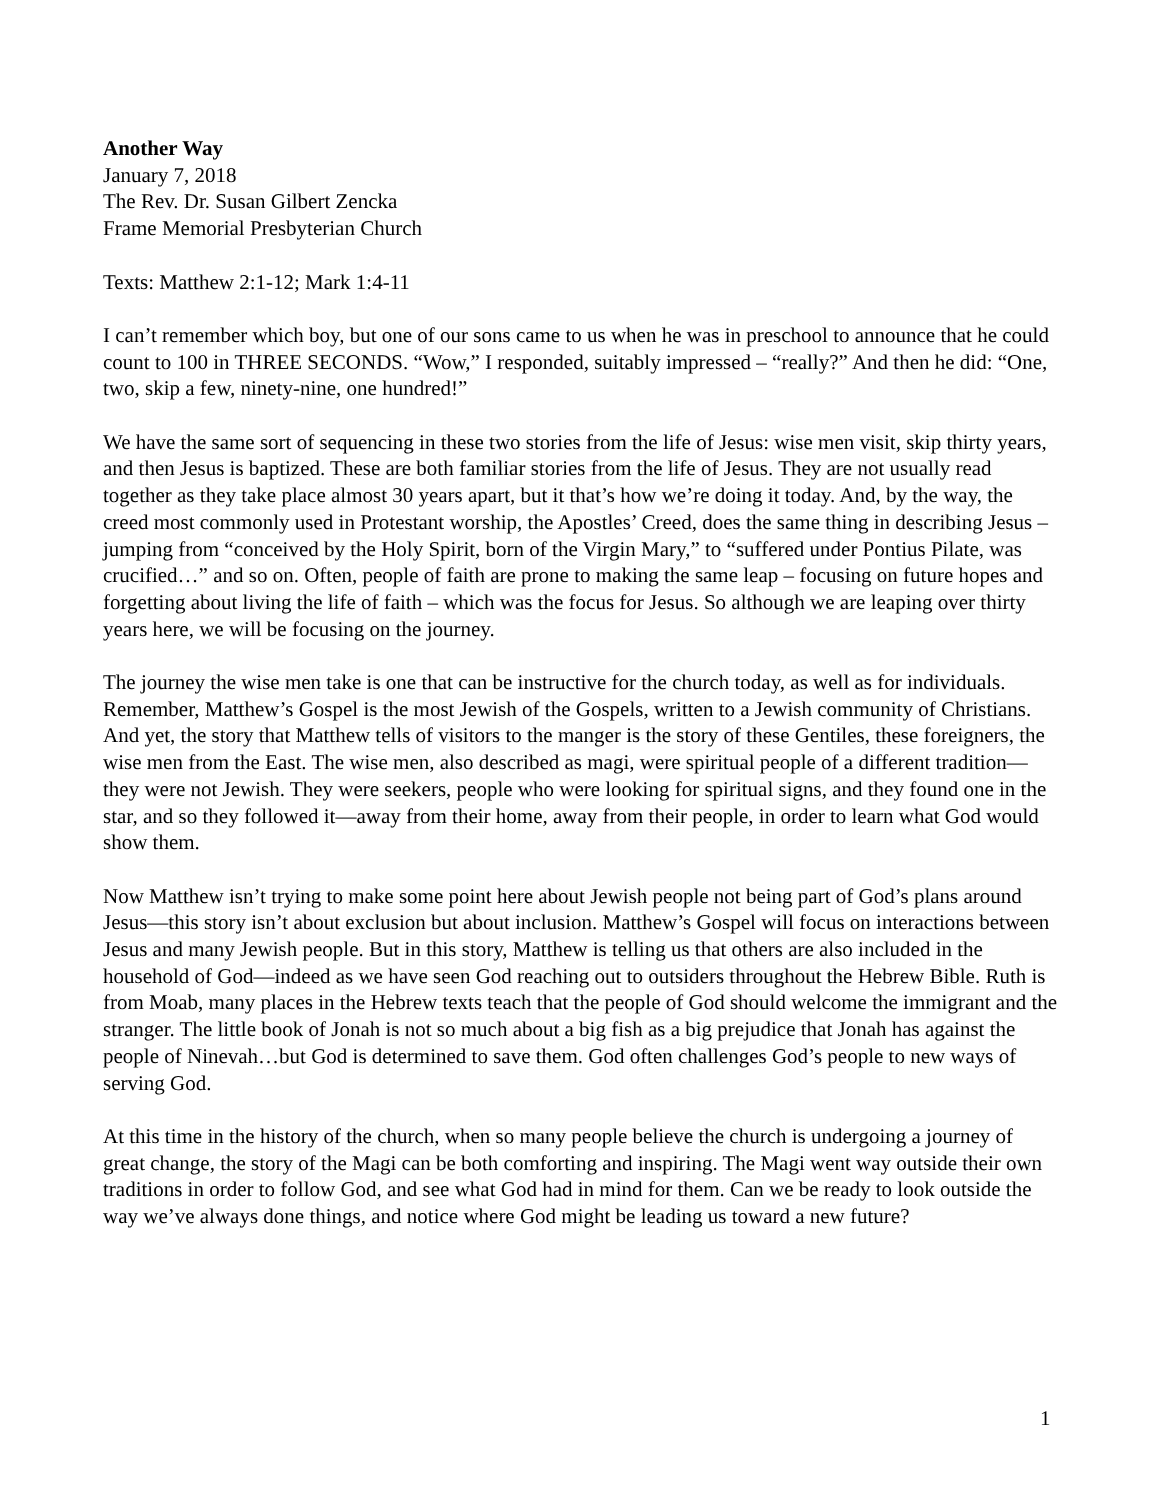Another Way
January 7, 2018
The Rev. Dr. Susan Gilbert Zencka
Frame Memorial Presbyterian Church
Texts: Matthew 2:1-12; Mark 1:4-11
I can’t remember which boy, but one of our sons came to us when he was in preschool to announce that he could count to 100 in THREE SECONDS. “Wow,” I responded, suitably impressed – “really?” And then he did: “One, two, skip a few, ninety-nine, one hundred!”
We have the same sort of sequencing in these two stories from the life of Jesus: wise men visit, skip thirty years, and then Jesus is baptized. These are both familiar stories from the life of Jesus. They are not usually read together as they take place almost 30 years apart, but it that’s how we’re doing it today. And, by the way, the creed most commonly used in Protestant worship, the Apostles’ Creed, does the same thing in describing Jesus – jumping from “conceived by the Holy Spirit, born of the Virgin Mary,” to “suffered under Pontius Pilate, was crucified…” and so on. Often, people of faith are prone to making the same leap – focusing on future hopes and forgetting about living the life of faith – which was the focus for Jesus. So although we are leaping over thirty years here, we will be focusing on the journey.
The journey the wise men take is one that can be instructive for the church today, as well as for individuals. Remember, Matthew’s Gospel is the most Jewish of the Gospels, written to a Jewish community of Christians. And yet, the story that Matthew tells of visitors to the manger is the story of these Gentiles, these foreigners, the wise men from the East. The wise men, also described as magi, were spiritual people of a different tradition—they were not Jewish. They were seekers, people who were looking for spiritual signs, and they found one in the star, and so they followed it—away from their home, away from their people, in order to learn what God would show them.
Now Matthew isn’t trying to make some point here about Jewish people not being part of God’s plans around Jesus—this story isn’t about exclusion but about inclusion. Matthew’s Gospel will focus on interactions between Jesus and many Jewish people. But in this story, Matthew is telling us that others are also included in the household of God—indeed as we have seen God reaching out to outsiders throughout the Hebrew Bible. Ruth is from Moab, many places in the Hebrew texts teach that the people of God should welcome the immigrant and the stranger. The little book of Jonah is not so much about a big fish as a big prejudice that Jonah has against the people of Ninevah…but God is determined to save them. God often challenges God’s people to new ways of serving God.
At this time in the history of the church, when so many people believe the church is undergoing a journey of great change, the story of the Magi can be both comforting and inspiring. The Magi went way outside their own traditions in order to follow God, and see what God had in mind for them. Can we be ready to look outside the way we’ve always done things, and notice where God might be leading us toward a new future?
1